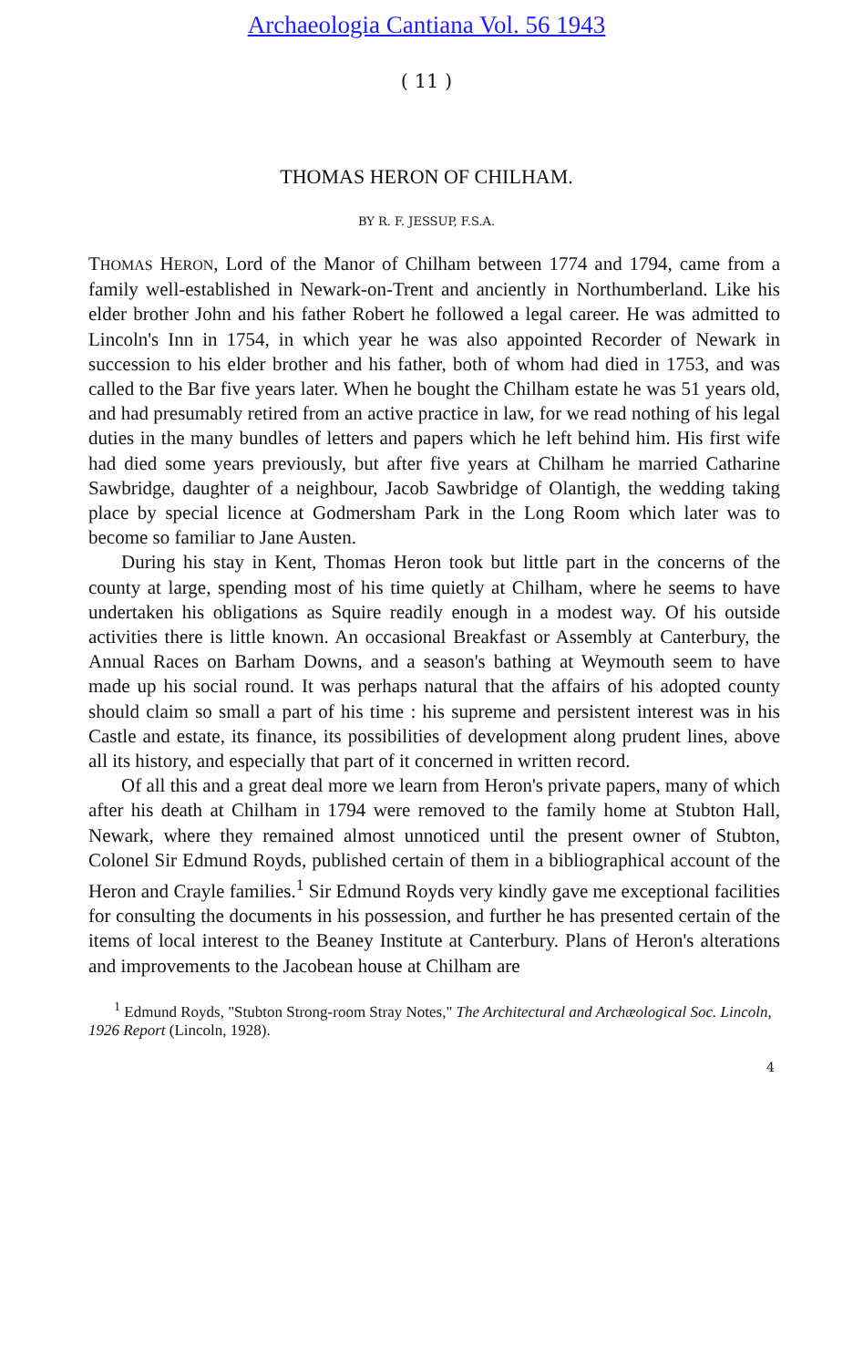Archaeologia Cantiana Vol. 56 1943
( 11 )
THOMAS HERON OF CHILHAM.
BY R. F. JESSUP, F.S.A.
THOMAS HERON, Lord of the Manor of Chilham between 1774 and 1794, came from a family well-established in Newark-on-Trent and anciently in Northumberland. Like his elder brother John and his father Robert he followed a legal career. He was admitted to Lincoln's Inn in 1754, in which year he was also appointed Recorder of Newark in succession to his elder brother and his father, both of whom had died in 1753, and was called to the Bar five years later. When he bought the Chilham estate he was 51 years old, and had presumably retired from an active practice in law, for we read nothing of his legal duties in the many bundles of letters and papers which he left behind him. His first wife had died some years previously, but after five years at Chilham he married Catharine Sawbridge, daughter of a neighbour, Jacob Sawbridge of Olantigh, the wedding taking place by special licence at Godmersham Park in the Long Room which later was to become so familiar to Jane Austen.
During his stay in Kent, Thomas Heron took but little part in the concerns of the county at large, spending most of his time quietly at Chilham, where he seems to have undertaken his obligations as Squire readily enough in a modest way. Of his outside activities there is little known. An occasional Breakfast or Assembly at Canterbury, the Annual Races on Barham Downs, and a season's bathing at Weymouth seem to have made up his social round. It was perhaps natural that the affairs of his adopted county should claim so small a part of his time : his supreme and persistent interest was in his Castle and estate, its finance, its possibilities of development along prudent lines, above all its history, and especially that part of it concerned in written record.
Of all this and a great deal more we learn from Heron's private papers, many of which after his death at Chilham in 1794 were removed to the family home at Stubton Hall, Newark, where they remained almost unnoticed until the present owner of Stubton, Colonel Sir Edmund Royds, published certain of them in a bibliographical account of the Heron and Crayle families.<sup>1</sup> Sir Edmund Royds very kindly gave me exceptional facilities for consulting the documents in his possession, and further he has presented certain of the items of local interest to the Beaney Institute at Canterbury. Plans of Heron's alterations and improvements to the Jacobean house at Chilham are
<sup>1</sup> Edmund Royds, "Stubton Strong-room Stray Notes," The Architectural and Archæological Soc. Lincoln, 1926 Report (Lincoln, 1928).
4